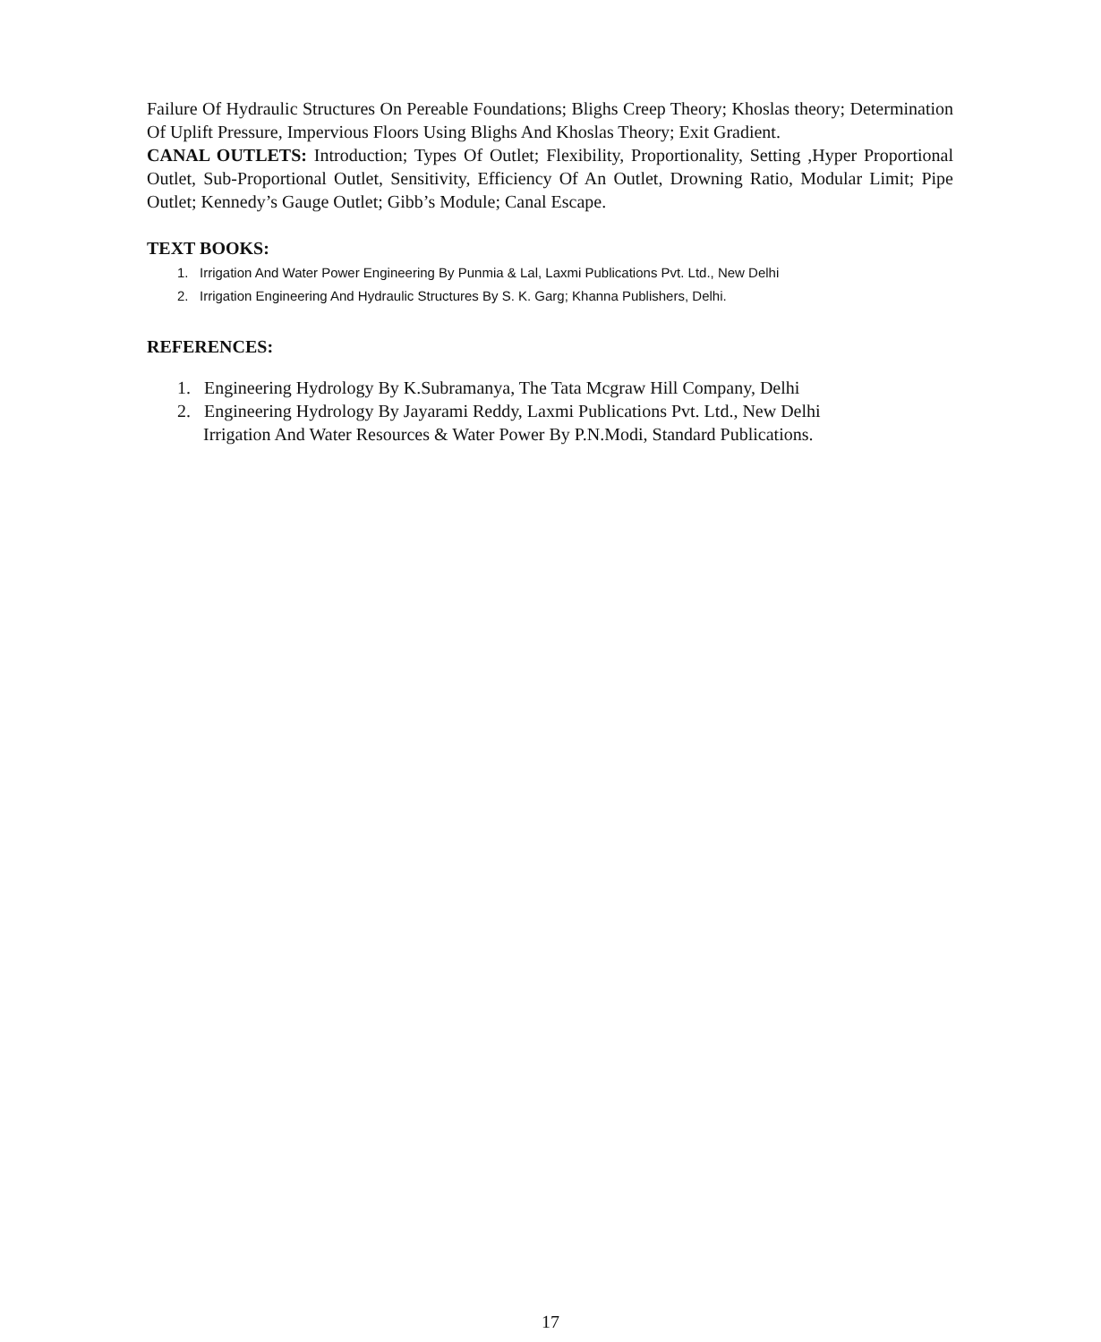Failure Of Hydraulic Structures On Pereable Foundations; Blighs Creep Theory; Khoslas theory; Determination Of Uplift Pressure, Impervious Floors Using Blighs And Khoslas Theory; Exit Gradient.
CANAL OUTLETS: Introduction; Types Of Outlet; Flexibility, Proportionality, Setting ,Hyper Proportional Outlet, Sub-Proportional Outlet, Sensitivity, Efficiency Of An Outlet, Drowning Ratio, Modular Limit; Pipe Outlet; Kennedy’s Gauge Outlet; Gibb’s Module; Canal Escape.
TEXT BOOKS:
1. Irrigation And Water Power Engineering By Punmia & Lal, Laxmi Publications Pvt. Ltd., New Delhi
2. Irrigation Engineering And Hydraulic Structures By S. K. Garg; Khanna Publishers, Delhi.
REFERENCES:
1. Engineering Hydrology By K.Subramanya, The Tata Mcgraw Hill Company, Delhi
2. Engineering Hydrology By Jayarami Reddy, Laxmi Publications Pvt. Ltd., New Delhi
Irrigation And Water Resources & Water Power By P.N.Modi, Standard Publications.
17